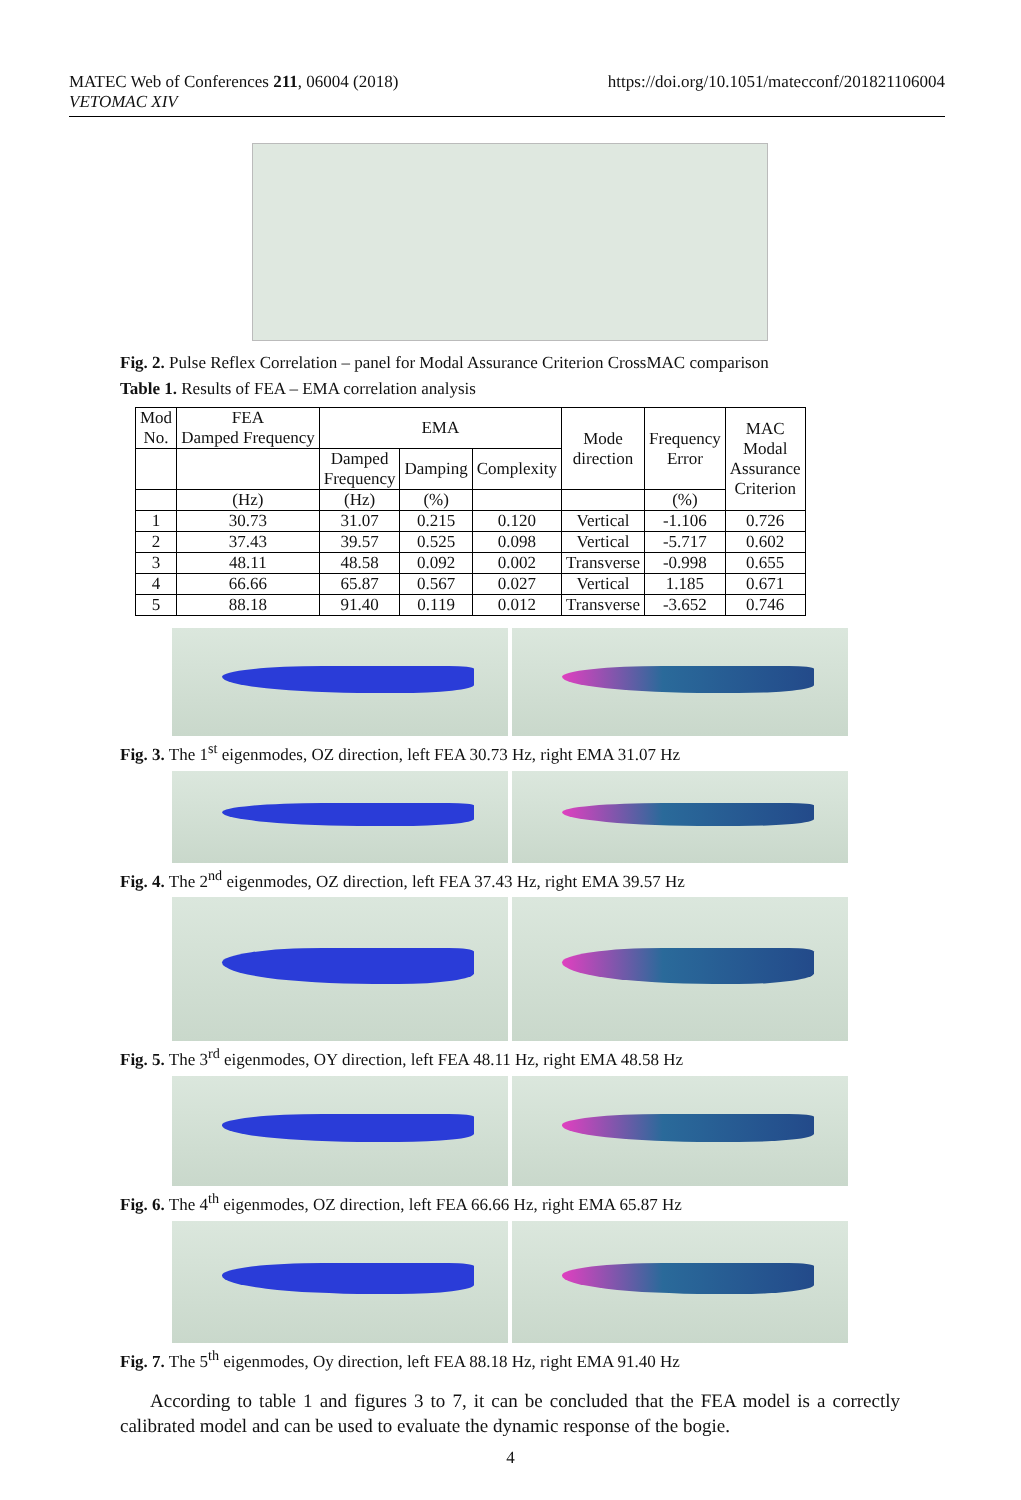MATEC Web of Conferences 211, 06004 (2018)
VETOMAC XIV
https://doi.org/10.1051/matecconf/201821106004
Fig. 2. Pulse Reflex Correlation – panel for Modal Assurance Criterion CrossMAC comparison
Table 1. Results of FEA – EMA correlation analysis
| Mod No. | FEA Damped Frequency | EMA | | | Mode direction | Frequency Error | MAC Modal Assurance Criterion |
| --- | --- | --- | --- | --- | --- | --- | --- |
| | | Damped Frequency | Damping | Complexity | | | |
| | (Hz) | (Hz) | (%) | | | (%) | |
| 1 | 30.73 | 31.07 | 0.215 | 0.120 | Vertical | -1.106 | 0.726 |
| 2 | 37.43 | 39.57 | 0.525 | 0.098 | Vertical | -5.717 | 0.602 |
| 3 | 48.11 | 48.58 | 0.092 | 0.002 | Transverse | -0.998 | 0.655 |
| 4 | 66.66 | 65.87 | 0.567 | 0.027 | Vertical | 1.185 | 0.671 |
| 5 | 88.18 | 91.40 | 0.119 | 0.012 | Transverse | -3.652 | 0.746 |
Fig. 3. The 1<sup>st</sup> eigenmodes, OZ direction, left FEA 30.73 Hz, right EMA 31.07 Hz
Fig. 4. The 2<sup>nd</sup> eigenmodes, OZ direction, left FEA 37.43 Hz, right EMA 39.57 Hz
Fig. 5. The 3<sup>rd</sup> eigenmodes, OY direction, left FEA 48.11 Hz, right EMA 48.58 Hz
Fig. 6. The 4<sup>th</sup> eigenmodes, OZ direction, left FEA 66.66 Hz, right EMA 65.87 Hz
Fig. 7. The 5<sup>th</sup> eigenmodes, Oy direction, left FEA 88.18 Hz, right EMA 91.40 Hz
According to table 1 and figures 3 to 7, it can be concluded that the FEA model is a correctly calibrated model and can be used to evaluate the dynamic response of the bogie.
4